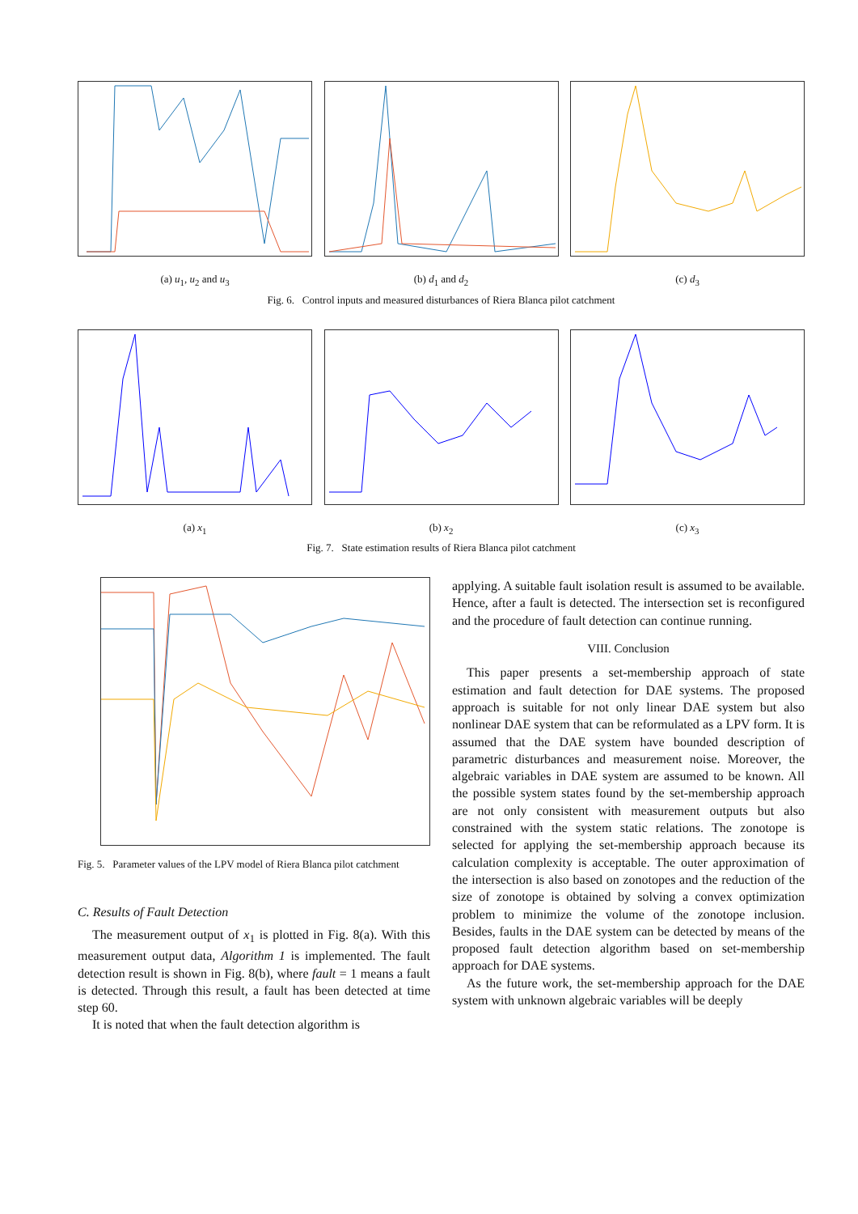(a) u<sub>1</sub>, u<sub>2</sub> and u<sub>3</sub> (b) d<sub>1</sub> and d<sub>2</sub> (c) d<sub>3</sub>
Fig. 6. Control inputs and measured disturbances of Riera Blanca pilot catchment
(a) x<sub>1</sub> (b) x<sub>2</sub> (c) x<sub>3</sub>
Fig. 7. State estimation results of Riera Blanca pilot catchment
Fig. 5. Parameter values of the LPV model of Riera Blanca pilot catchment
C. Results of Fault Detection
The measurement output of x<sub>1</sub> is plotted in Fig. 8(a). With this measurement output data, Algorithm 1 is implemented. The fault detection result is shown in Fig. 8(b), where fault = 1 means a fault is detected. Through this result, a fault has been detected at time step 60.
It is noted that when the fault detection algorithm is
applying. A suitable fault isolation result is assumed to be available. Hence, after a fault is detected. The intersection set is reconfigured and the procedure of fault detection can continue running.
VIII. Conclusion
This paper presents a set-membership approach of state estimation and fault detection for DAE systems. The proposed approach is suitable for not only linear DAE system but also nonlinear DAE system that can be reformulated as a LPV form. It is assumed that the DAE system have bounded description of parametric disturbances and measurement noise. Moreover, the algebraic variables in DAE system are assumed to be known. All the possible system states found by the set-membership approach are not only consistent with measurement outputs but also constrained with the system static relations. The zonotope is selected for applying the set-membership approach because its calculation complexity is acceptable. The outer approximation of the intersection is also based on zonotopes and the reduction of the size of zonotope is obtained by solving a convex optimization problem to minimize the volume of the zonotope inclusion. Besides, faults in the DAE system can be detected by means of the proposed fault detection algorithm based on set-membership approach for DAE systems.
As the future work, the set-membership approach for the DAE system with unknown algebraic variables will be deeply